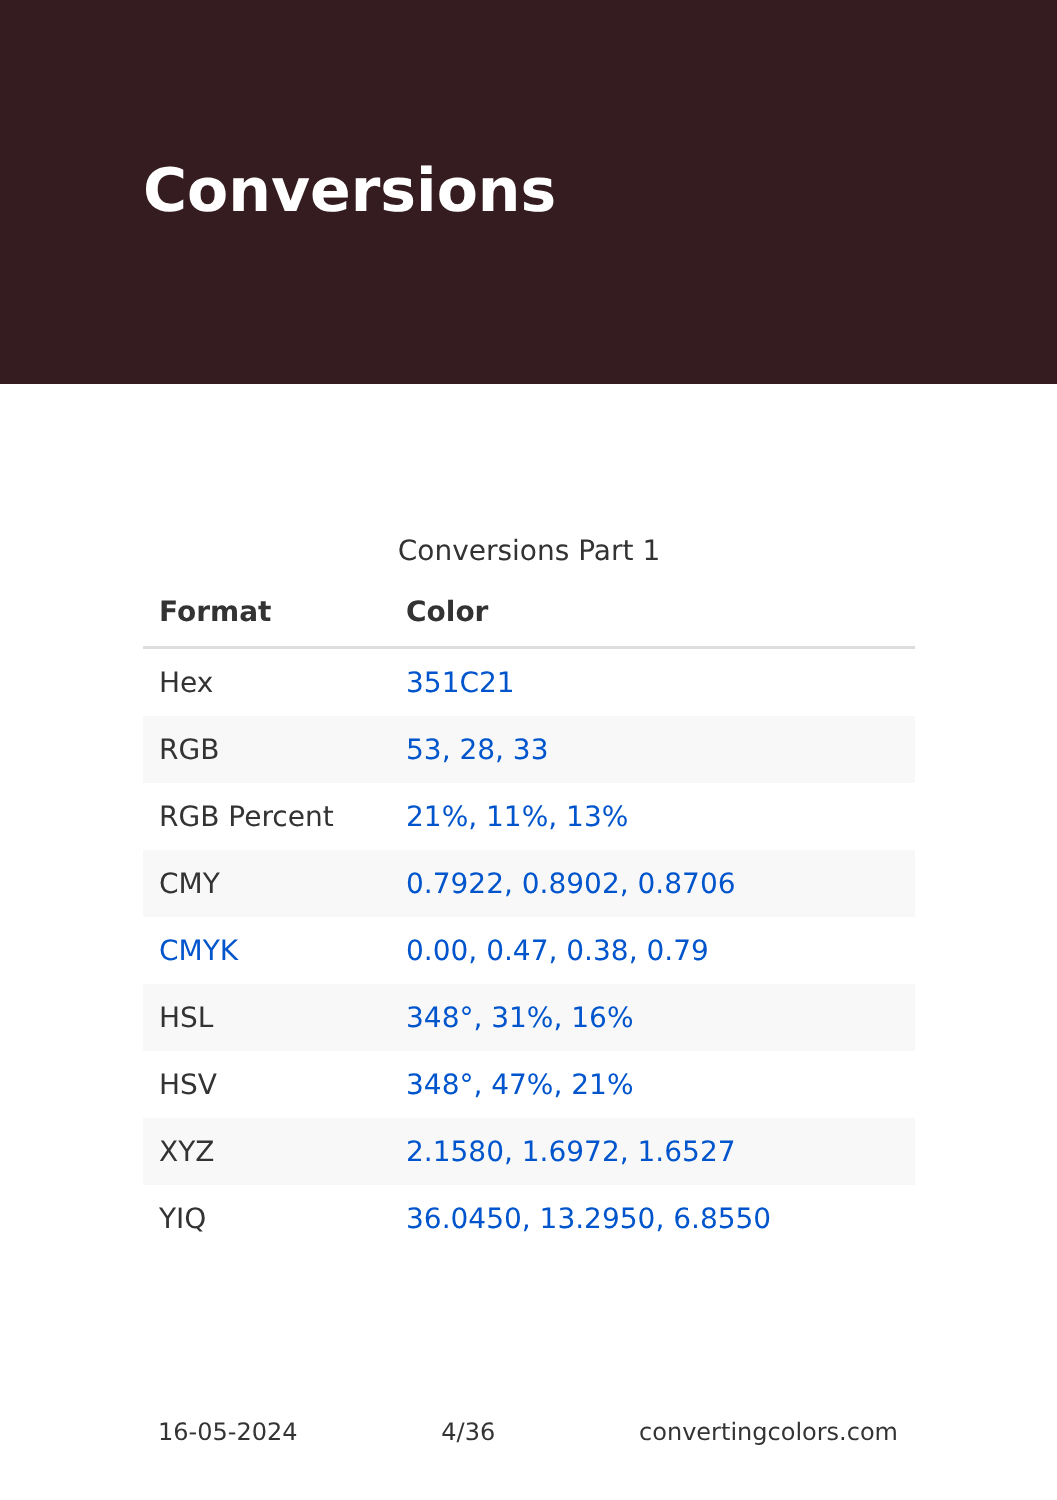Conversions
Conversions Part 1
| Format | Color |
| --- | --- |
| Hex | 351C21 |
| RGB | 53, 28, 33 |
| RGB Percent | 21%, 11%, 13% |
| CMY | 0.7922, 0.8902, 0.8706 |
| CMYK | 0.00, 0.47, 0.38, 0.79 |
| HSL | 348°, 31%, 16% |
| HSV | 348°, 47%, 21% |
| XYZ | 2.1580, 1.6972, 1.6527 |
| YIQ | 36.0450, 13.2950, 6.8550 |
16-05-2024 4/36 convertingcolors.com